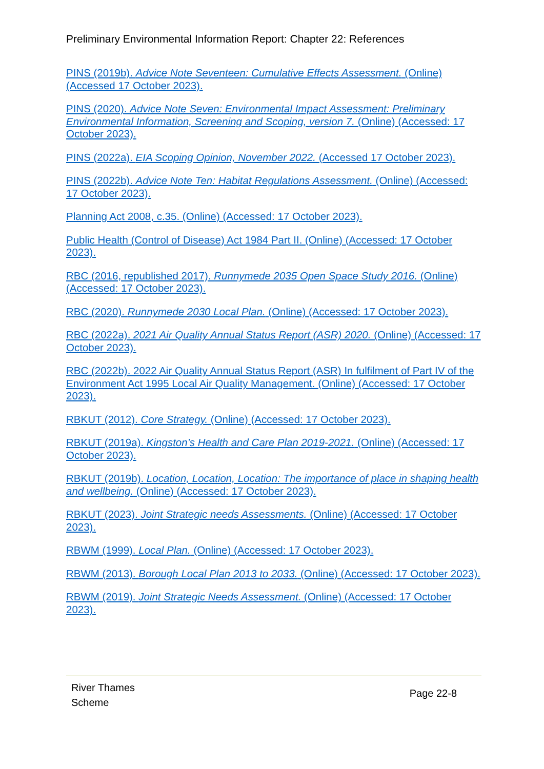Preliminary Environmental Information Report: Chapter 22: References
PINS (2019b). Advice Note Seventeen: Cumulative Effects Assessment. (Online) (Accessed 17 October 2023).
PINS (2020). Advice Note Seven: Environmental Impact Assessment: Preliminary Environmental Information, Screening and Scoping, version 7. (Online) (Accessed: 17 October 2023).
PINS (2022a). EIA Scoping Opinion, November 2022. (Accessed 17 October 2023).
PINS (2022b). Advice Note Ten: Habitat Regulations Assessment. (Online) (Accessed: 17 October 2023).
Planning Act 2008, c.35. (Online) (Accessed: 17 October 2023).
Public Health (Control of Disease) Act 1984 Part II. (Online) (Accessed: 17 October 2023).
RBC (2016, republished 2017). Runnymede 2035 Open Space Study 2016. (Online) (Accessed: 17 October 2023).
RBC (2020). Runnymede 2030 Local Plan. (Online) (Accessed: 17 October 2023).
RBC (2022a). 2021 Air Quality Annual Status Report (ASR) 2020. (Online) (Accessed: 17 October 2023).
RBC (2022b). 2022 Air Quality Annual Status Report (ASR) In fulfilment of Part IV of the Environment Act 1995 Local Air Quality Management. (Online) (Accessed: 17 October 2023).
RBKUT (2012). Core Strategy. (Online) (Accessed: 17 October 2023).
RBKUT (2019a). Kingston’s Health and Care Plan 2019-2021. (Online) (Accessed: 17 October 2023).
RBKUT (2019b). Location, Location, Location: The importance of place in shaping health and wellbeing. (Online) (Accessed: 17 October 2023).
RBKUT (2023). Joint Strategic needs Assessments. (Online) (Accessed: 17 October 2023).
RBWM (1999). Local Plan. (Online) (Accessed: 17 October 2023).
RBWM (2013). Borough Local Plan 2013 to 2033. (Online) (Accessed: 17 October 2023).
RBWM (2019). Joint Strategic Needs Assessment. (Online) (Accessed: 17 October 2023).
River Thames
Scheme
Page 22-8